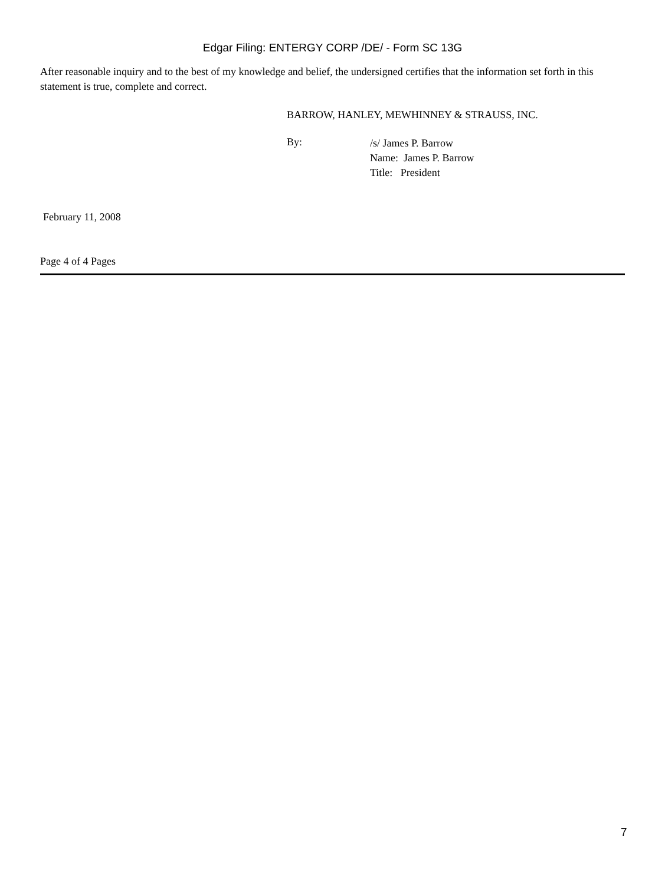Edgar Filing: ENTERGY CORP /DE/ - Form SC 13G
After reasonable inquiry and to the best of my knowledge and belief, the undersigned certifies that the information set forth in this statement is true, complete and correct.
BARROW, HANLEY, MEWHINNEY & STRAUSS, INC.
By:
/s/ James P. Barrow
Name: James P. Barrow
Title: President
February 11, 2008
Page 4 of 4 Pages
7